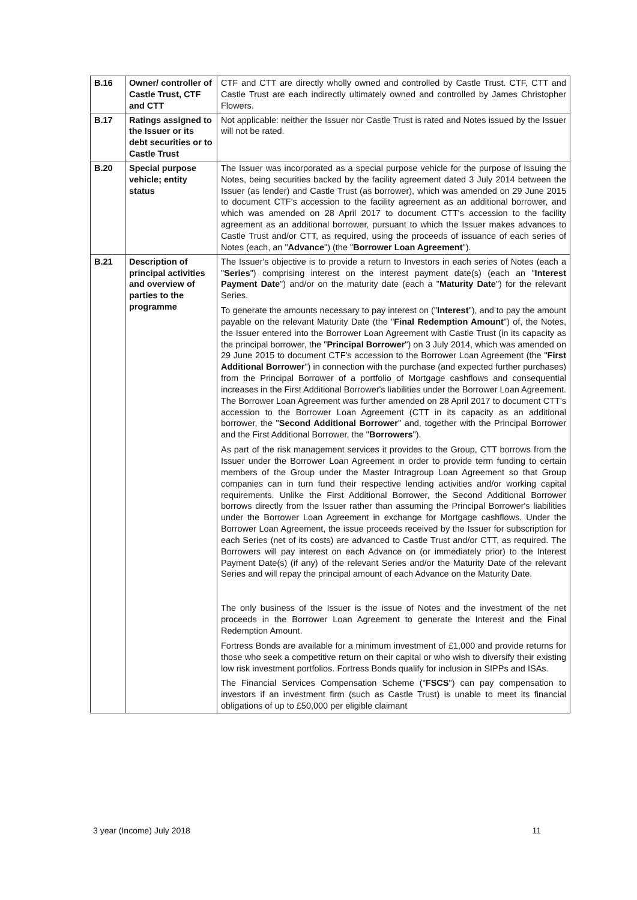| B.16 | Owner/ controller of Castle Trust, CTF and CTT | CTF and CTT are directly wholly owned and controlled by Castle Trust. CTF, CTT and Castle Trust are each indirectly ultimately owned and controlled by James Christopher Flowers. |
| B.17 | Ratings assigned to the Issuer or its debt securities or to Castle Trust | Not applicable: neither the Issuer nor Castle Trust is rated and Notes issued by the Issuer will not be rated. |
| B.20 | Special purpose vehicle; entity status | The Issuer was incorporated as a special purpose vehicle for the purpose of issuing the Notes, being securities backed by the facility agreement dated 3 July 2014 between the Issuer (as lender) and Castle Trust (as borrower), which was amended on 29 June 2015 to document CTF's accession to the facility agreement as an additional borrower, and which was amended on 28 April 2017 to document CTT's accession to the facility agreement as an additional borrower, pursuant to which the Issuer makes advances to Castle Trust and/or CTT, as required, using the proceeds of issuance of each series of Notes (each, an " Advance ") (the " Borrower Loan Agreement "). |
| B.21 | Description of principal activities and overview of parties to the programme | The Issuer's objective is to provide a return to Investors in each series of Notes (each a " Series ") comprising interest on the interest payment date(s) (each an " Interest Payment Date ") and/or on the maturity date (each a " Maturity Date ") for the relevant Series. To generate the amounts necessary to pay interest on (" Interest "), and to pay the amount payable on the relevant Maturity Date (the " Final Redemption Amount ") of, the Notes, the Issuer entered into the Borrower Loan Agreement with Castle Trust (in its capacity as the principal borrower, the " Principal Borrower ") on 3 July 2014, which was amended on 29 June 2015 to document CTF's accession to the Borrower Loan Agreement (the " First Additional Borrower ") in connection with the purchase (and expected further purchases) from the Principal Borrower of a portfolio of Mortgage cashflows and consequential increases in the First Additional Borrower's liabilities under the Borrower Loan Agreement. The Borrower Loan Agreement was further amended on 28 April 2017 to document CTT's accession to the Borrower Loan Agreement (CTT in its capacity as an additional borrower, the " Second Additional Borrower " and, together with the Principal Borrower and the First Additional Borrower, the " Borrowers "). As part of the risk management services it provides to the Group, CTT borrows from the Issuer under the Borrower Loan Agreement in order to provide term funding to certain members of the Group under the Master Intragroup Loan Agreement so that Group companies can in turn fund their respective lending activities and/or working capital requirements. Unlike the First Additional Borrower, the Second Additional Borrower borrows directly from the Issuer rather than assuming the Principal Borrower's liabilities under the Borrower Loan Agreement in exchange for Mortgage cashflows. Under the Borrower Loan Agreement, the issue proceeds received by the Issuer for subscription for each Series (net of its costs) are advanced to Castle Trust and/or CTT, as required. The Borrowers will pay interest on each Advance on (or immediately prior) to the Interest Payment Date(s) (if any) of the relevant Series and/or the Maturity Date of the relevant Series and will repay the principal amount of each Advance on the Maturity Date. The only business of the Issuer is the issue of Notes and the investment of the net proceeds in the Borrower Loan Agreement to generate the Interest and the Final Redemption Amount. Fortress Bonds are available for a minimum investment of £1,000 and provide returns for those who seek a competitive return on their capital or who wish to diversify their existing low risk investment portfolios. Fortress Bonds qualify for inclusion in SIPPs and ISAs. The Financial Services Compensation Scheme (" FSCS ") can pay compensation to investors if an investment firm (such as Castle Trust) is unable to meet its financial obligations of up to £50,000 per eligible claimant |
3 year (Income) July 2018 11